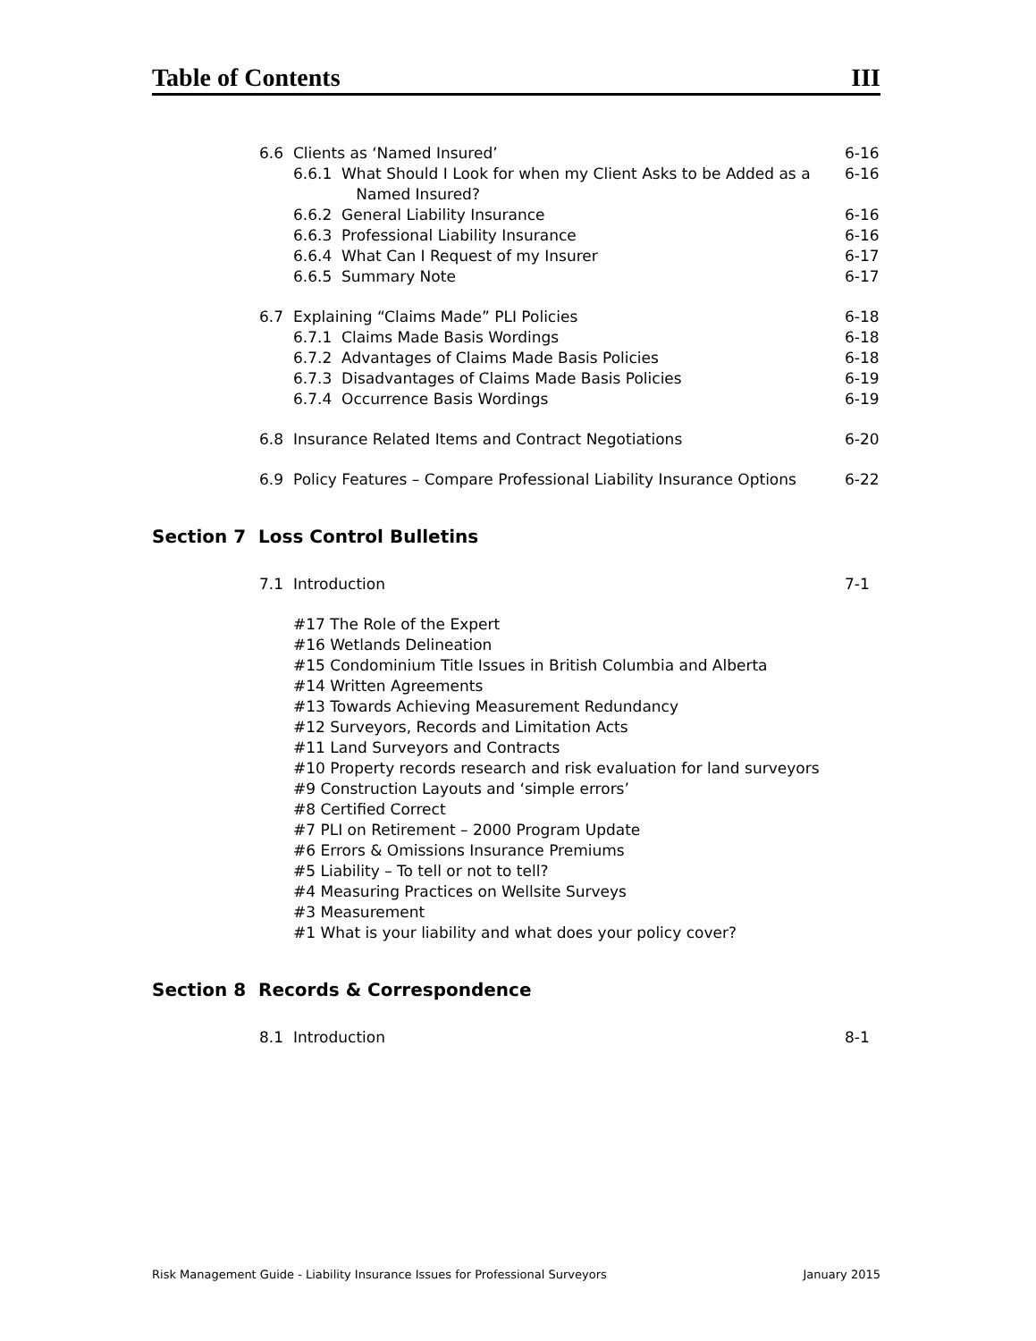Table of Contents III
6.6 Clients as ‘Named Insured’ 6-16
6.6.1 What Should I Look for when my Client Asks to be Added as a
Named Insured? 6-16
6.6.2 General Liability Insurance 6-16
6.6.3 Professional Liability Insurance 6-16
6.6.4 What Can I Request of my Insurer 6-17
6.6.5 Summary Note 6-17
6.7 Explaining “Claims Made” PLI Policies 6-18
6.7.1 Claims Made Basis Wordings 6-18
6.7.2 Advantages of Claims Made Basis Policies 6-18
6.7.3 Disadvantages of Claims Made Basis Policies 6-19
6.7.4 Occurrence Basis Wordings 6-19
6.8 Insurance Related Items and Contract Negotiations 6-20
6.9 Policy Features – Compare Professional Liability Insurance Options 6-22
Section 7 Loss Control Bulletins
7.1 Introduction 7-1
#17 The Role of the Expert
#16 Wetlands Delineation
#15 Condominium Title Issues in British Columbia and Alberta
#14 Written Agreements
#13 Towards Achieving Measurement Redundancy
#12 Surveyors, Records and Limitation Acts
#11 Land Surveyors and Contracts
#10 Property records research and risk evaluation for land surveyors
#9 Construction Layouts and ‘simple errors’
#8 Certified Correct
#7 PLI on Retirement – 2000 Program Update
#6 Errors & Omissions Insurance Premiums
#5 Liability – To tell or not to tell?
#4 Measuring Practices on Wellsite Surveys
#3 Measurement
#1 What is your liability and what does your policy cover?
Section 8 Records & Correspondence
8.1 Introduction 8-1
Risk Management Guide - Liability Insurance Issues for Professional Surveyors January 2015